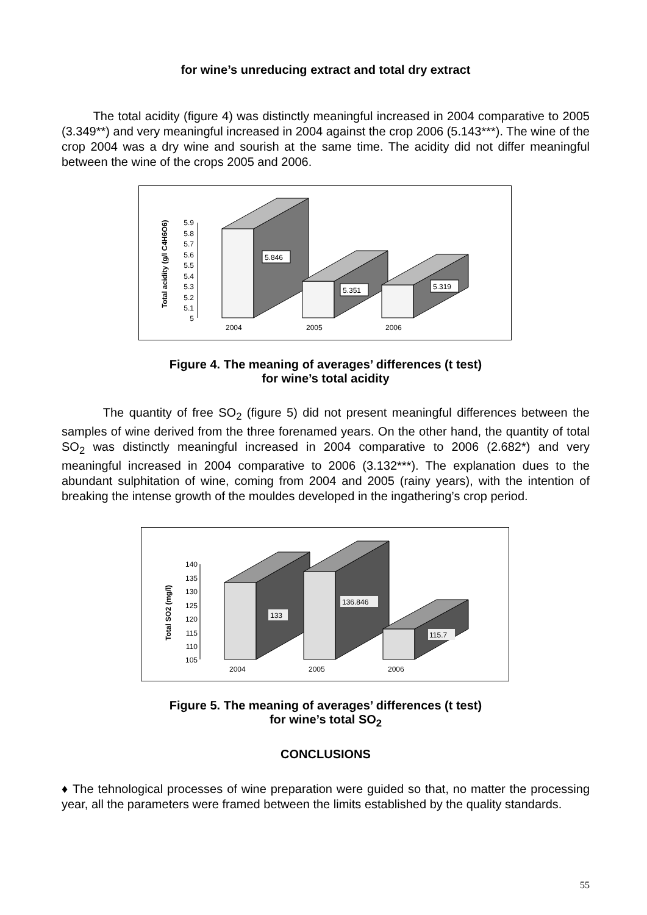for wine’s unreducing extract and total dry extract
The total acidity (figure 4) was distinctly meaningful increased in 2004 comparative to 2005 (3.349**) and very meaningful increased in 2004 against the crop 2006 (5.143***). The wine of the crop 2004 was a dry wine and sourish at the same time. The acidity did not differ meaningful between the wine of the crops 2005 and 2006.
Total acidity (g/l C4H6O6)
5.9
5.8
5.7
5.6
5.5
5.4
5.3
5.2
5.1
5
5.846
5.351
5.319
2004
2005
2006
Figure 4. The meaning of averages’ differences (t test)
for wine’s total acidity
The quantity of free SO<sub>2</sub> (figure 5) did not present meaningful differences between the samples of wine derived from the three forenamed years. On the other hand, the quantity of total SO<sub>2</sub> was distinctly meaningful increased in 2004 comparative to 2006 (2.682*) and very meaningful increased in 2004 comparative to 2006 (3.132***). The explanation dues to the abundant sulphitation of wine, coming from 2004 and 2005 (rainy years), with the intention of breaking the intense growth of the mouldes developed in the ingathering’s crop period.
Total SO2 (mg/l)
140
135
130
125
120
115
110
105
133
136.846
115.7
2004
2005
2006
Figure 5. The meaning of averages’ differences (t test)
for wine’s total SO<sub>2</sub>
CONCLUSIONS
♦ The tehnological processes of wine preparation were guided so that, no matter the processing year, all the parameters were framed between the limits established by the quality standards.
55